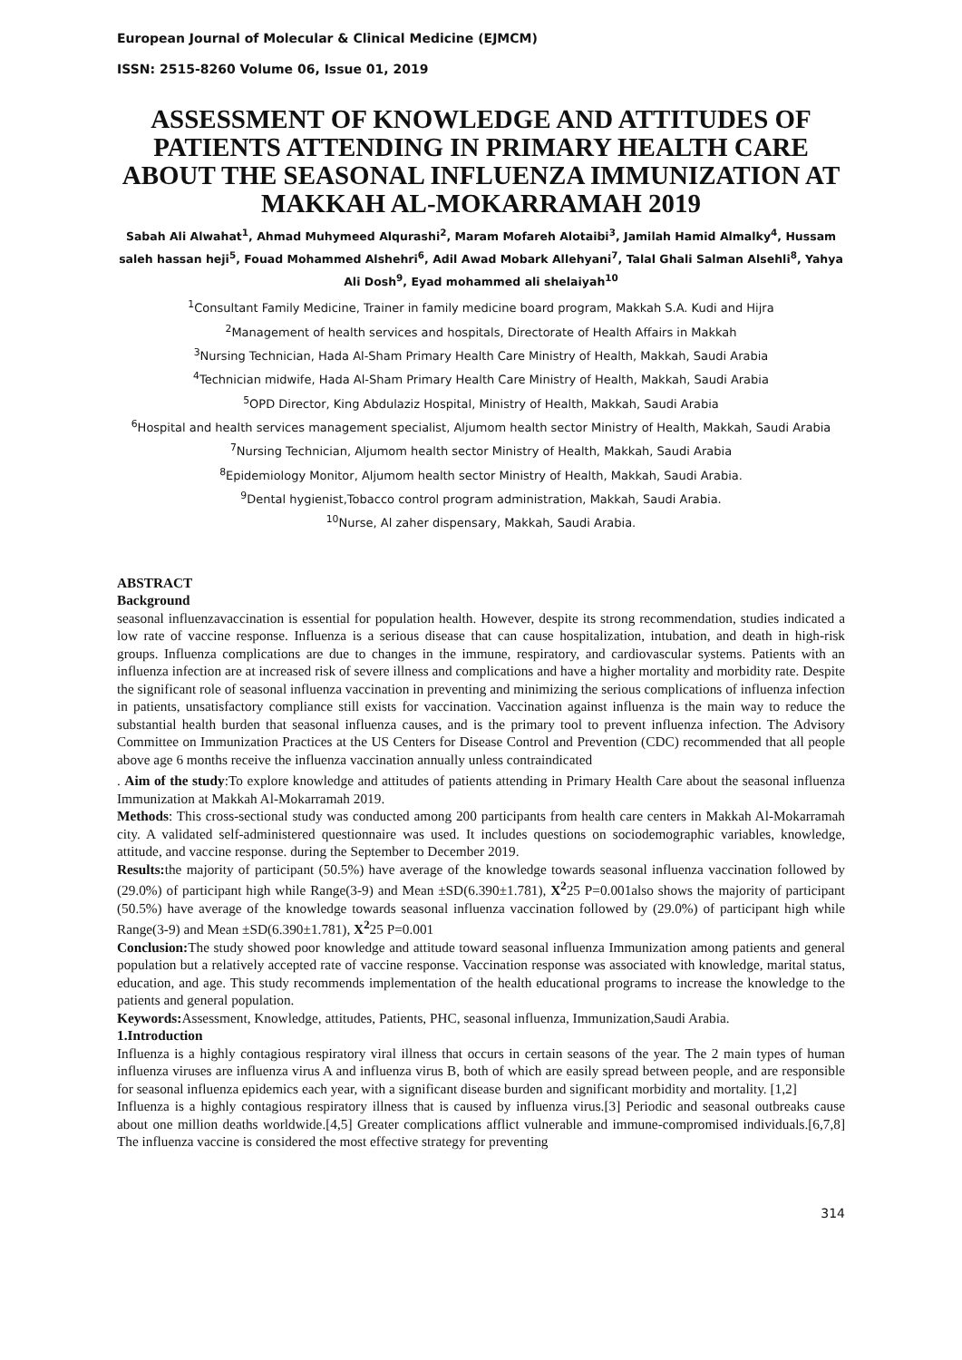European Journal of Molecular & Clinical Medicine (EJMCM)
ISSN: 2515-8260 Volume 06, Issue 01, 2019
ASSESSMENT OF KNOWLEDGE AND ATTITUDES OF PATIENTS ATTENDING IN PRIMARY HEALTH CARE ABOUT THE SEASONAL INFLUENZA IMMUNIZATION AT MAKKAH AL-MOKARRAMAH 2019
Sabah Ali Alwahat<sup>1</sup>, Ahmad Muhymeed Alqurashi<sup>2</sup>, Maram Mofareh Alotaibi<sup>3</sup>, Jamilah Hamid Almalky<sup>4</sup>, Hussam saleh hassan heji<sup>5</sup>, Fouad Mohammed Alshehri<sup>6</sup>, Adil Awad Mobark Allehyani<sup>7</sup>, Talal Ghali Salman Alsehli<sup>8</sup>, Yahya Ali Dosh<sup>9</sup>, Eyad mohammed ali shelaiyah<sup>10</sup>
<sup>1</sup> Consultant Family Medicine, Trainer in family medicine board program, Makkah S.A. Kudi and Hijra
<sup>2</sup> Management of health services and hospitals, Directorate of Health Affairs in Makkah
<sup>3</sup> Nursing Technician, Hada Al-Sham Primary Health Care Ministry of Health, Makkah, Saudi Arabia
<sup>4</sup> Technician midwife, Hada Al-Sham Primary Health Care Ministry of Health, Makkah, Saudi Arabia
<sup>5</sup> OPD Director, King Abdulaziz Hospital, Ministry of Health, Makkah, Saudi Arabia
<sup>6</sup> Hospital and health services management specialist, Aljumom health sector Ministry of Health, Makkah, Saudi Arabia
<sup>7</sup> Nursing Technician, Aljumom health sector Ministry of Health, Makkah, Saudi Arabia
<sup>8</sup> Epidemiology Monitor, Aljumom health sector Ministry of Health, Makkah, Saudi Arabia.
<sup>9</sup> Dental hygienist,Tobacco control program administration, Makkah, Saudi Arabia.
<sup>10</sup> Nurse, Al zaher dispensary, Makkah, Saudi Arabia.
ABSTRACT
Background
seasonal influenzavaccination is essential for population health. However, despite its strong recommendation, studies indicated a low rate of vaccine response. Influenza is a serious disease that can cause hospitalization, intubation, and death in high-risk groups. Influenza complications are due to changes in the immune, respiratory, and cardiovascular systems. Patients with an influenza infection are at increased risk of severe illness and complications and have a higher mortality and morbidity rate. Despite the significant role of seasonal influenza vaccination in preventing and minimizing the serious complications of influenza infection in patients, unsatisfactory compliance still exists for vaccination. Vaccination against influenza is the main way to reduce the substantial health burden that seasonal influenza causes, and is the primary tool to prevent influenza infection. The Advisory Committee on Immunization Practices at the US Centers for Disease Control and Prevention (CDC) recommended that all people above age 6 months receive the influenza vaccination annually unless contraindicated
. Aim of the study:To explore knowledge and attitudes of patients attending in Primary Health Care about the seasonal influenza Immunization at Makkah Al-Mokarramah 2019.
Methods: This cross-sectional study was conducted among 200 participants from health care centers in Makkah Al-Mokarramah city. A validated self-administered questionnaire was used. It includes questions on sociodemographic variables, knowledge, attitude, and vaccine response. during the September to December 2019.
Results: the majority of participant (50.5%) have average of the knowledge towards seasonal influenza vaccination followed by (29.0%) of participant high while Range(3-9) and Mean ±SD(6.390±1.781), X<sup>2</sup>25 P=0.001also shows the majority of participant (50.5%) have average of the knowledge towards seasonal influenza vaccination followed by (29.0%) of participant high while Range(3-9) and Mean ±SD(6.390±1.781), X<sup>2</sup>25 P=0.001
Conclusion: The study showed poor knowledge and attitude toward seasonal influenza Immunization among patients and general population but a relatively accepted rate of vaccine response. Vaccination response was associated with knowledge, marital status, education, and age. This study recommends implementation of the health educational programs to increase the knowledge to the patients and general population.
Keywords: Assessment, Knowledge, attitudes, Patients, PHC, seasonal influenza, Immunization,Saudi Arabia.
1.Introduction
Influenza is a highly contagious respiratory viral illness that occurs in certain seasons of the year. The 2 main types of human influenza viruses are influenza virus A and influenza virus B, both of which are easily spread between people, and are responsible for seasonal influenza epidemics each year, with a significant disease burden and significant morbidity and mortality. [1,2]
Influenza is a highly contagious respiratory illness that is caused by influenza virus.[3] Periodic and seasonal outbreaks cause about one million deaths worldwide.[4,5] Greater complications afflict vulnerable and immune-compromised individuals.[6,7,8] The influenza vaccine is considered the most effective strategy for preventing
314